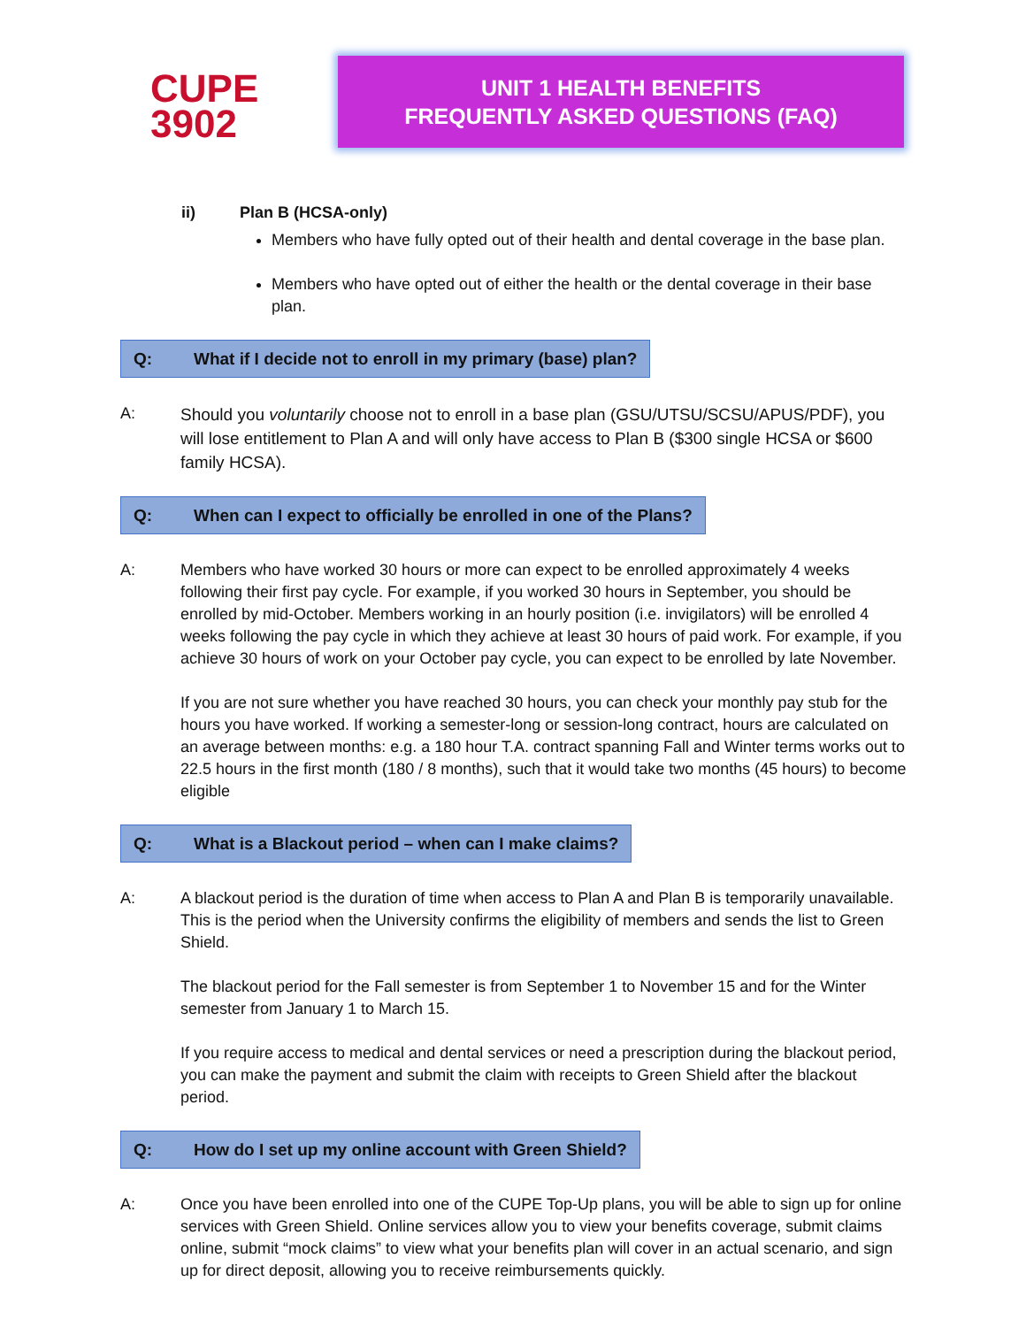CUPE
3902
UNIT 1 HEALTH BENEFITS
FREQUENTLY ASKED QUESTIONS (FAQ)
ii) Plan B (HCSA-only)
Members who have fully opted out of their health and dental coverage in the base plan.
Members who have opted out of either the health or the dental coverage in their base plan.
Q: What if I decide not to enroll in my primary (base) plan?
A:
Should you voluntarily choose not to enroll in a base plan (GSU/UTSU/SCSU/APUS/PDF), you will lose entitlement to Plan A and will only have access to Plan B ($300 single HCSA or $600 family HCSA).
Q: When can I expect to officially be enrolled in one of the Plans?
A: Members who have worked 30 hours or more can expect to be enrolled approximately 4 weeks following their first pay cycle. For example, if you worked 30 hours in September, you should be enrolled by mid-October. Members working in an hourly position (i.e. invigilators) will be enrolled 4 weeks following the pay cycle in which they achieve at least 30 hours of paid work. For example, if you achieve 30 hours of work on your October pay cycle, you can expect to be enrolled by late November.
If you are not sure whether you have reached 30 hours, you can check your monthly pay stub for the hours you have worked. If working a semester-long or session-long contract, hours are calculated on an average between months: e.g. a 180 hour T.A. contract spanning Fall and Winter terms works out to 22.5 hours in the first month (180 / 8 months), such that it would take two months (45 hours) to become eligible
Q: What is a Blackout period – when can I make claims?
A: A blackout period is the duration of time when access to Plan A and Plan B is temporarily unavailable. This is the period when the University confirms the eligibility of members and sends the list to Green Shield.
The blackout period for the Fall semester is from September 1 to November 15 and for the Winter semester from January 1 to March 15.
If you require access to medical and dental services or need a prescription during the blackout period, you can make the payment and submit the claim with receipts to Green Shield after the blackout period.
Q: How do I set up my online account with Green Shield?
A: Once you have been enrolled into one of the CUPE Top-Up plans, you will be able to sign up for online services with Green Shield. Online services allow you to view your benefits coverage, submit claims online, submit “mock claims” to view what your benefits plan will cover in an actual scenario, and sign up for direct deposit, allowing you to receive reimbursements quickly.